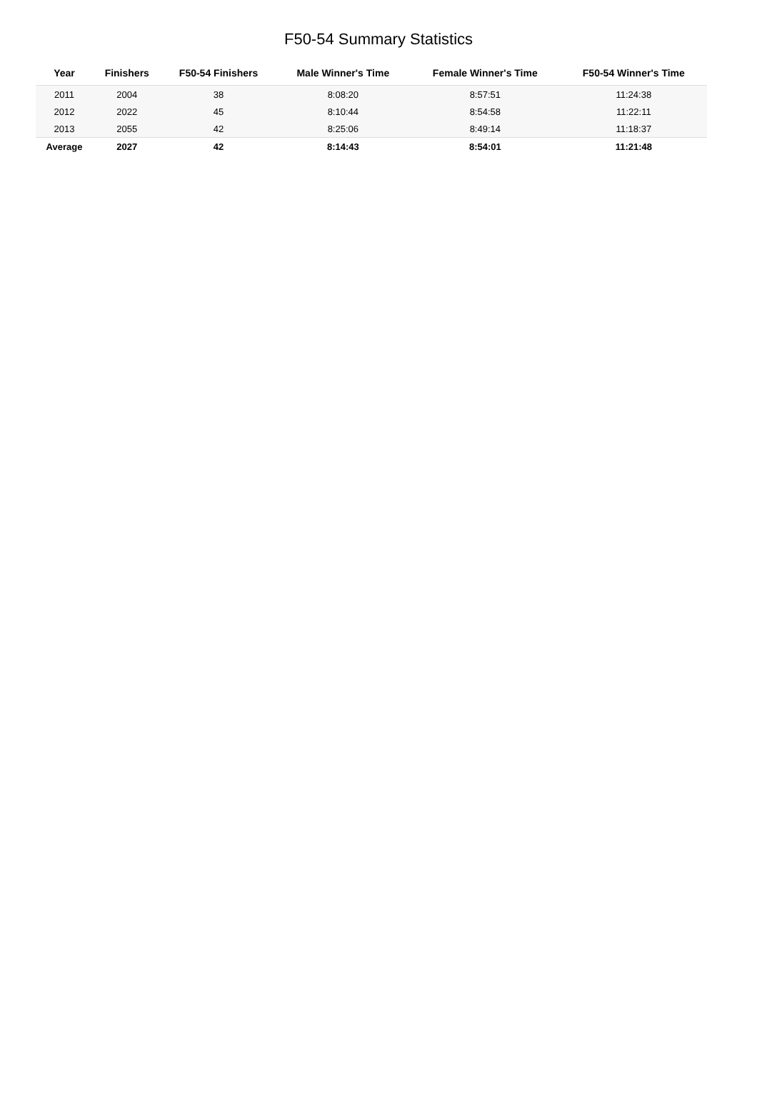F50-54 Summary Statistics
| Year | Finishers | F50-54 Finishers | Male Winner's Time | Female Winner's Time | F50-54 Winner's Time |
| --- | --- | --- | --- | --- | --- |
| 2011 | 2004 | 38 | 8:08:20 | 8:57:51 | 11:24:38 |
| 2012 | 2022 | 45 | 8:10:44 | 8:54:58 | 11:22:11 |
| 2013 | 2055 | 42 | 8:25:06 | 8:49:14 | 11:18:37 |
| Average | 2027 | 42 | 8:14:43 | 8:54:01 | 11:21:48 |